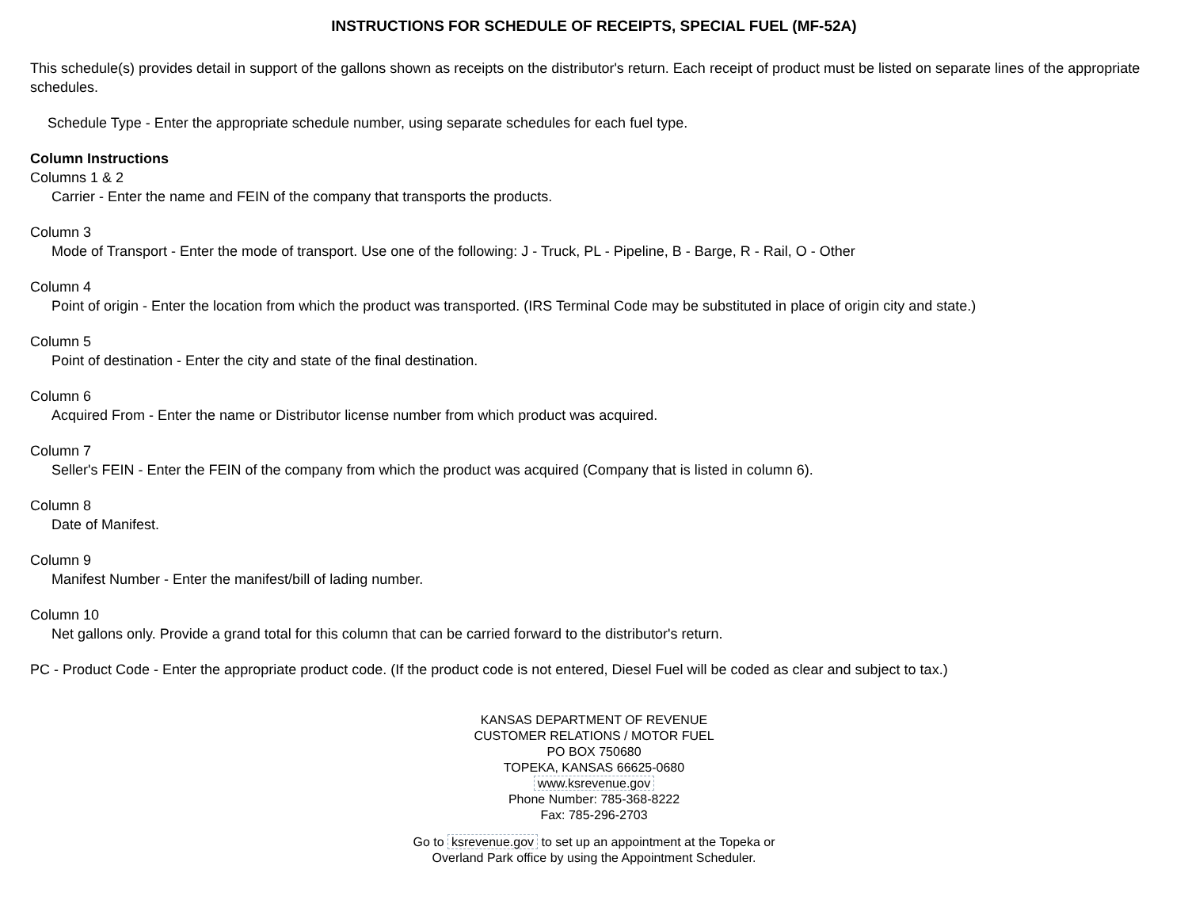INSTRUCTIONS FOR SCHEDULE OF RECEIPTS, SPECIAL FUEL (MF-52A)
This schedule(s) provides detail in support of the gallons shown as receipts on the distributor's return. Each receipt of product must be listed on separate lines of the appropriate schedules.
Schedule Type - Enter the appropriate schedule number, using separate schedules for each fuel type.
Column Instructions
Columns 1 & 2
Carrier - Enter the name and FEIN of the company that transports the products.
Column 3
Mode of Transport - Enter the mode of transport. Use one of the following: J - Truck, PL - Pipeline, B - Barge, R - Rail, O - Other
Column 4
Point of origin - Enter the location from which the product was transported. (IRS Terminal Code may be substituted in place of origin city and state.)
Column 5
Point of destination - Enter the city and state of the final destination.
Column 6
Acquired From - Enter the name or Distributor license number from which product was acquired.
Column 7
Seller's FEIN - Enter the FEIN of the company from which the product was acquired (Company that is listed in column 6).
Column 8
Date of Manifest.
Column 9
Manifest Number - Enter the manifest/bill of lading number.
Column 10
Net gallons only. Provide a grand total for this column that can be carried forward to the distributor's return.
PC - Product Code - Enter the appropriate product code. (If the product code is not entered, Diesel Fuel will be coded as clear and subject to tax.)
KANSAS DEPARTMENT OF REVENUE
CUSTOMER RELATIONS / MOTOR FUEL
PO BOX 750680
TOPEKA, KANSAS 66625-0680
www.ksrevenue.gov
Phone Number: 785-368-8222
Fax: 785-296-2703
Go to ksrevenue.gov to set up an appointment at the Topeka or
Overland Park office by using the Appointment Scheduler.